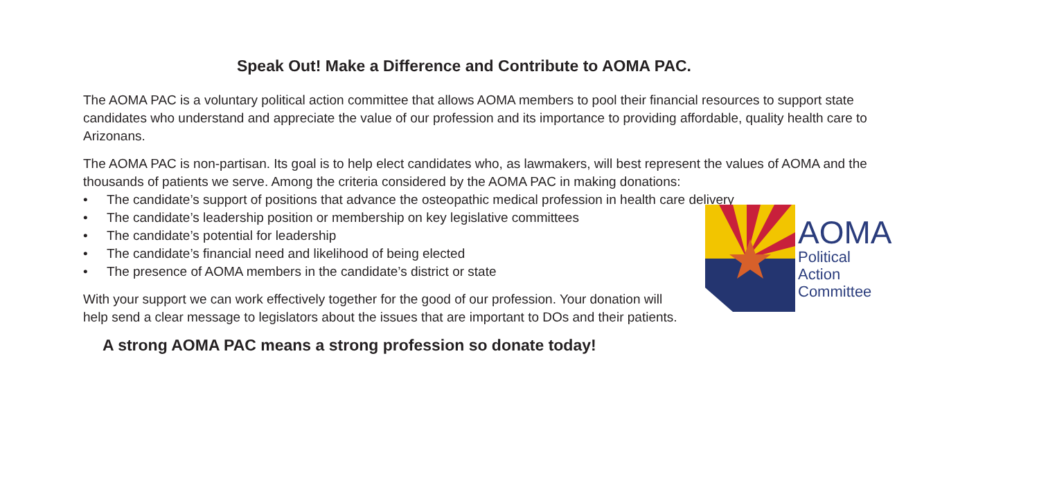Speak Out! Make a Difference and Contribute to AOMA PAC.
The AOMA PAC is a voluntary political action committee that allows AOMA members to pool their financial resources to support state candidates who understand and appreciate the value of our profession and its importance to providing affordable, quality health care to Arizonans.
The AOMA PAC is non-partisan. Its goal is to help elect candidates who, as lawmakers, will best represent the values of AOMA and the thousands of patients we serve. Among the criteria considered by the AOMA PAC in making donations:
• The candidate’s support of positions that advance the osteopathic medical profession in health care delivery
• The candidate’s leadership position or membership on key legislative committees
• The candidate’s potential for leadership
• The candidate’s financial need and likelihood of being elected
• The presence of AOMA members in the candidate’s district or state
With your support we can work effectively together for the good of our profession. Your donation will help send a clear message to legislators about the issues that are important to DOs and their patients.
AOMA
Political
Action
Committee
A strong AOMA PAC means a strong profession so donate today!